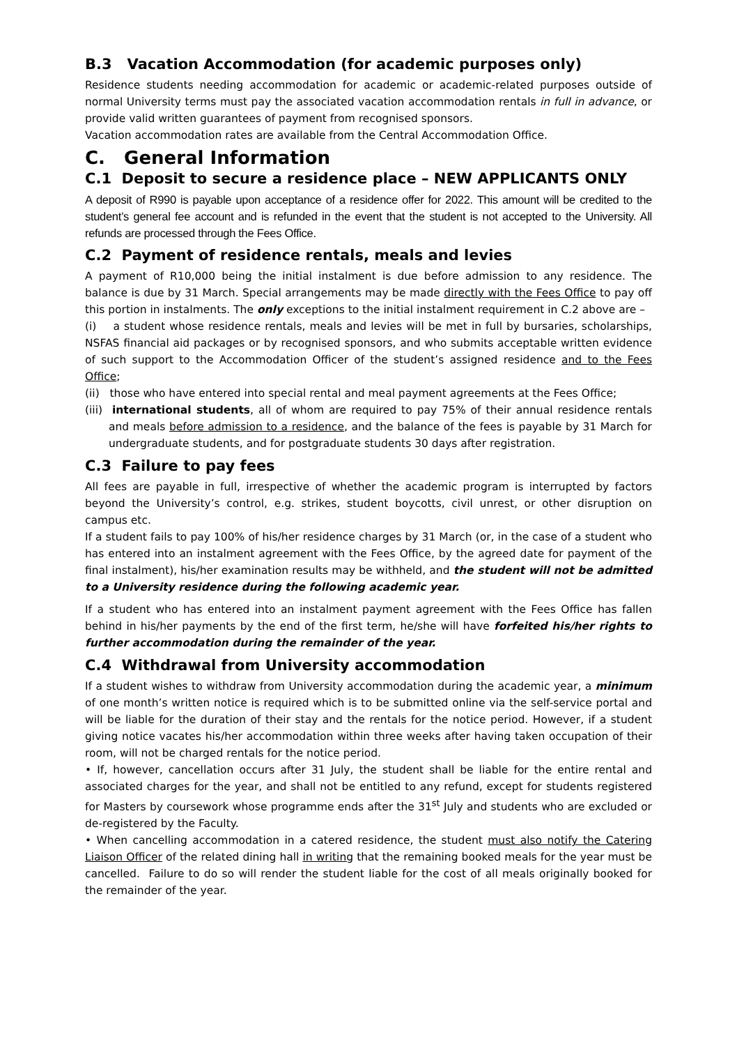B.3 Vacation Accommodation (for academic purposes only)
Residence students needing accommodation for academic or academic-related purposes outside of normal University terms must pay the associated vacation accommodation rentals in full in advance, or provide valid written guarantees of payment from recognised sponsors.
Vacation accommodation rates are available from the Central Accommodation Office.
C. General Information
C.1 Deposit to secure a residence place – NEW APPLICANTS ONLY
A deposit of R990 is payable upon acceptance of a residence offer for 2022. This amount will be credited to the student’s general fee account and is refunded in the event that the student is not accepted to the University. All refunds are processed through the Fees Office.
C.2 Payment of residence rentals, meals and levies
A payment of R10,000 being the initial instalment is due before admission to any residence. The balance is due by 31 March. Special arrangements may be made directly with the Fees Office to pay off this portion in instalments. The only exceptions to the initial instalment requirement in C.2 above are –
(i) a student whose residence rentals, meals and levies will be met in full by bursaries, scholarships, NSFAS financial aid packages or by recognised sponsors, and who submits acceptable written evidence of such support to the Accommodation Officer of the student’s assigned residence and to the Fees Office;
(ii) those who have entered into special rental and meal payment agreements at the Fees Office;
(iii) international students, all of whom are required to pay 75% of their annual residence rentals and meals before admission to a residence, and the balance of the fees is payable by 31 March for undergraduate students, and for postgraduate students 30 days after registration.
C.3 Failure to pay fees
All fees are payable in full, irrespective of whether the academic program is interrupted by factors beyond the University’s control, e.g. strikes, student boycotts, civil unrest, or other disruption on campus etc.
If a student fails to pay 100% of his/her residence charges by 31 March (or, in the case of a student who has entered into an instalment agreement with the Fees Office, by the agreed date for payment of the final instalment), his/her examination results may be withheld, and the student will not be admitted to a University residence during the following academic year.
If a student who has entered into an instalment payment agreement with the Fees Office has fallen behind in his/her payments by the end of the first term, he/she will have forfeited his/her rights to further accommodation during the remainder of the year.
C.4 Withdrawal from University accommodation
If a student wishes to withdraw from University accommodation during the academic year, a minimum of one month’s written notice is required which is to be submitted online via the self-service portal and will be liable for the duration of their stay and the rentals for the notice period. However, if a student giving notice vacates his/her accommodation within three weeks after having taken occupation of their room, will not be charged rentals for the notice period.
• If, however, cancellation occurs after 31 July, the student shall be liable for the entire rental and associated charges for the year, and shall not be entitled to any refund, except for students registered for Masters by coursework whose programme ends after the 31<sup>st</sup> July and students who are excluded or de-registered by the Faculty.
• When cancelling accommodation in a catered residence, the student must also notify the Catering Liaison Officer of the related dining hall in writing that the remaining booked meals for the year must be cancelled. Failure to do so will render the student liable for the cost of all meals originally booked for the remainder of the year.